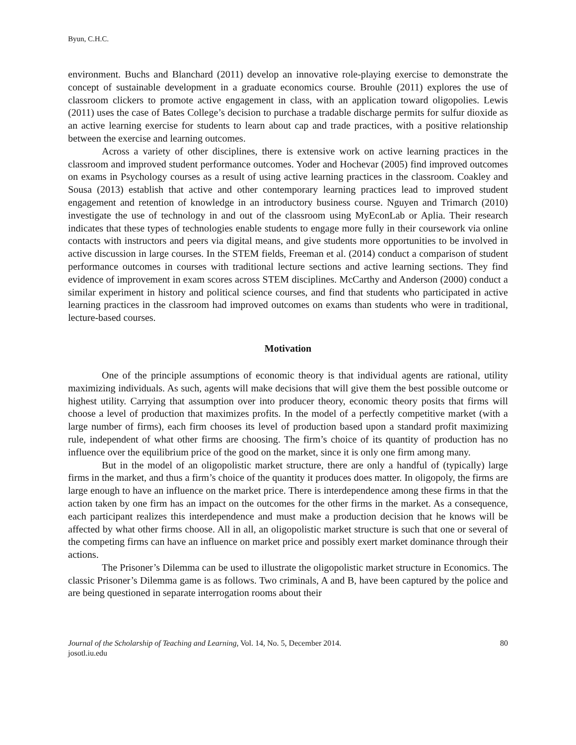Byun, C.H.C.
environment. Buchs and Blanchard (2011) develop an innovative role-playing exercise to demonstrate the concept of sustainable development in a graduate economics course. Brouhle (2011) explores the use of classroom clickers to promote active engagement in class, with an application toward oligopolies. Lewis (2011) uses the case of Bates College’s decision to purchase a tradable discharge permits for sulfur dioxide as an active learning exercise for students to learn about cap and trade practices, with a positive relationship between the exercise and learning outcomes.
Across a variety of other disciplines, there is extensive work on active learning practices in the classroom and improved student performance outcomes. Yoder and Hochevar (2005) find improved outcomes on exams in Psychology courses as a result of using active learning practices in the classroom. Coakley and Sousa (2013) establish that active and other contemporary learning practices lead to improved student engagement and retention of knowledge in an introductory business course. Nguyen and Trimarch (2010) investigate the use of technology in and out of the classroom using MyEconLab or Aplia. Their research indicates that these types of technologies enable students to engage more fully in their coursework via online contacts with instructors and peers via digital means, and give students more opportunities to be involved in active discussion in large courses. In the STEM fields, Freeman et al. (2014) conduct a comparison of student performance outcomes in courses with traditional lecture sections and active learning sections. They find evidence of improvement in exam scores across STEM disciplines. McCarthy and Anderson (2000) conduct a similar experiment in history and political science courses, and find that students who participated in active learning practices in the classroom had improved outcomes on exams than students who were in traditional, lecture-based courses.
Motivation
One of the principle assumptions of economic theory is that individual agents are rational, utility maximizing individuals. As such, agents will make decisions that will give them the best possible outcome or highest utility. Carrying that assumption over into producer theory, economic theory posits that firms will choose a level of production that maximizes profits. In the model of a perfectly competitive market (with a large number of firms), each firm chooses its level of production based upon a standard profit maximizing rule, independent of what other firms are choosing. The firm’s choice of its quantity of production has no influence over the equilibrium price of the good on the market, since it is only one firm among many.
But in the model of an oligopolistic market structure, there are only a handful of (typically) large firms in the market, and thus a firm’s choice of the quantity it produces does matter. In oligopoly, the firms are large enough to have an influence on the market price. There is interdependence among these firms in that the action taken by one firm has an impact on the outcomes for the other firms in the market. As a consequence, each participant realizes this interdependence and must make a production decision that he knows will be affected by what other firms choose. All in all, an oligopolistic market structure is such that one or several of the competing firms can have an influence on market price and possibly exert market dominance through their actions.
The Prisoner’s Dilemma can be used to illustrate the oligopolistic market structure in Economics. The classic Prisoner’s Dilemma game is as follows. Two criminals, A and B, have been captured by the police and are being questioned in separate interrogation rooms about their
Journal of the Scholarship of Teaching and Learning, Vol. 14, No. 5, December 2014.
josotl.iu.edu
80